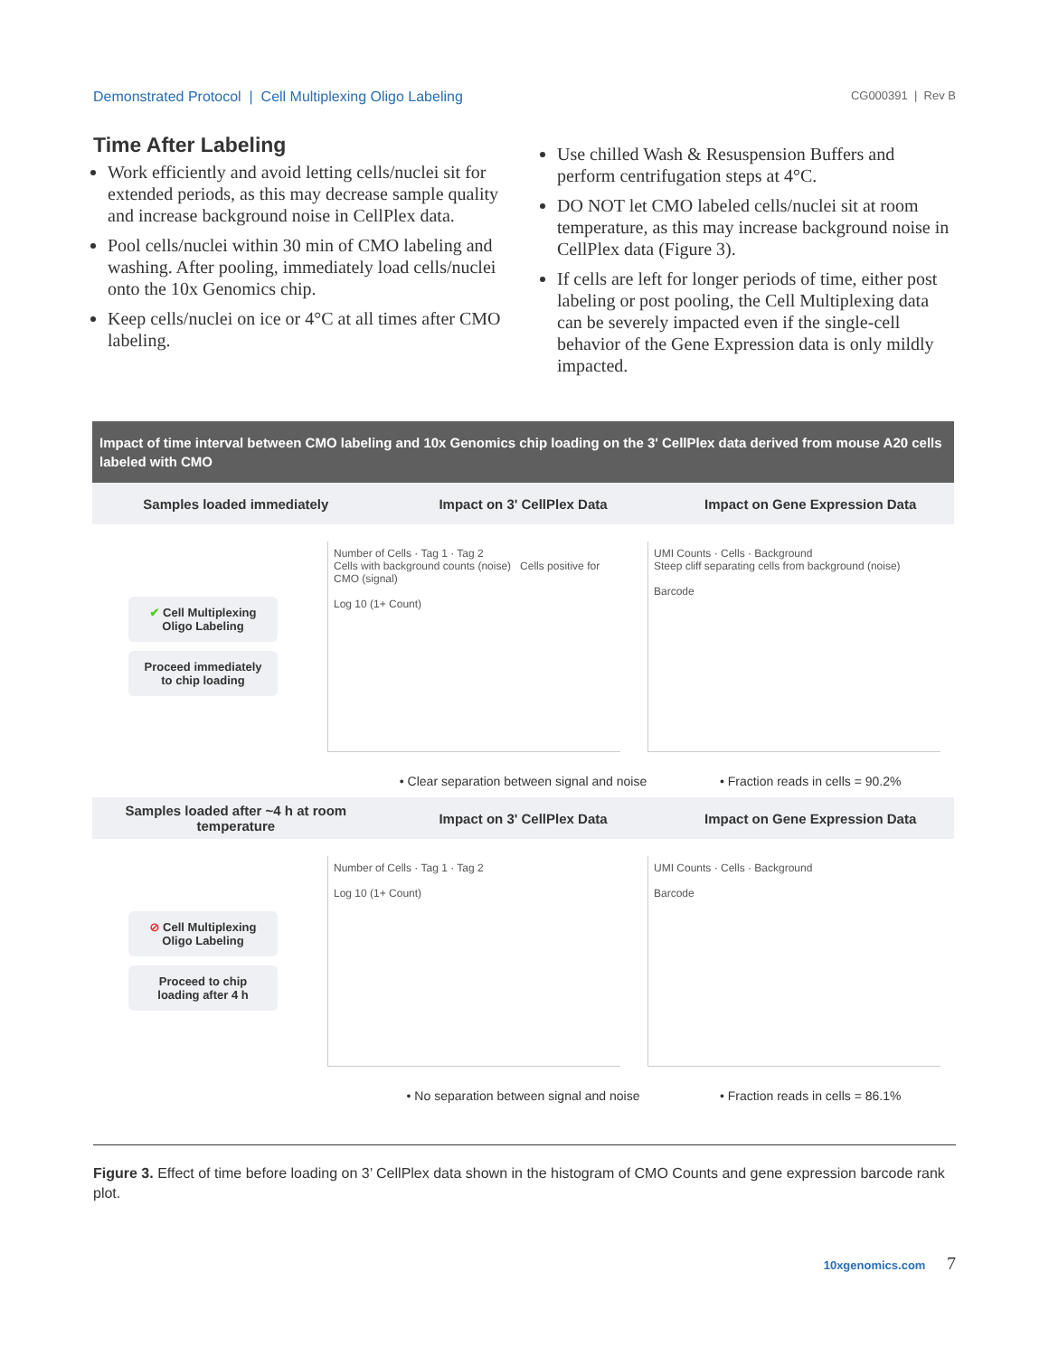Demonstrated Protocol | Cell Multiplexing Oligo Labeling
CG000391 | Rev B
Time After Labeling
Work efficiently and avoid letting cells/nuclei sit for extended periods, as this may decrease sample quality and increase background noise in CellPlex data.
Pool cells/nuclei within 30 min of CMO labeling and washing. After pooling, immediately load cells/nuclei onto the 10x Genomics chip.
Keep cells/nuclei on ice or 4°C at all times after CMO labeling.
Use chilled Wash & Resuspension Buffers and perform centrifugation steps at 4°C.
DO NOT let CMO labeled cells/nuclei sit at room temperature, as this may increase background noise in CellPlex data (Figure 3).
If cells are left for longer periods of time, either post labeling or post pooling, the Cell Multiplexing data can be severely impacted even if the single-cell behavior of the Gene Expression data is only mildly impacted.
Impact of time interval between CMO labeling and 10x Genomics chip loading on the 3' CellPlex data derived from mouse A20 cells labeled with CMO
Samples loaded immediately Impact on 3' CellPlex Data Impact on Gene Expression Data
✔ Cell Multiplexing Oligo Labeling
Proceed immediately to chip loading
Number of Cells · Tag 1 · Tag 2
Cells with background counts (noise) Cells positive for CMO (signal)
Log 10 (1+ Count)
UMI Counts · Cells · Background
Steep cliff separating cells from background (noise)
Barcode
• Clear separation between signal and noise
• Fraction reads in cells = 90.2%
Samples loaded after ~4 h at room temperature
Impact on 3' CellPlex Data Impact on Gene Expression Data
⊘ Cell Multiplexing Oligo Labeling
Proceed to chip loading after 4 h
Number of Cells · Tag 1 · Tag 2
Log 10 (1+ Count)
UMI Counts · Cells · Background
Barcode
• No separation between signal and noise
• Fraction reads in cells = 86.1%
Figure 3. Effect of time before loading on 3’ CellPlex data shown in the histogram of CMO Counts and gene expression barcode rank plot.
10xgenomics.com 7